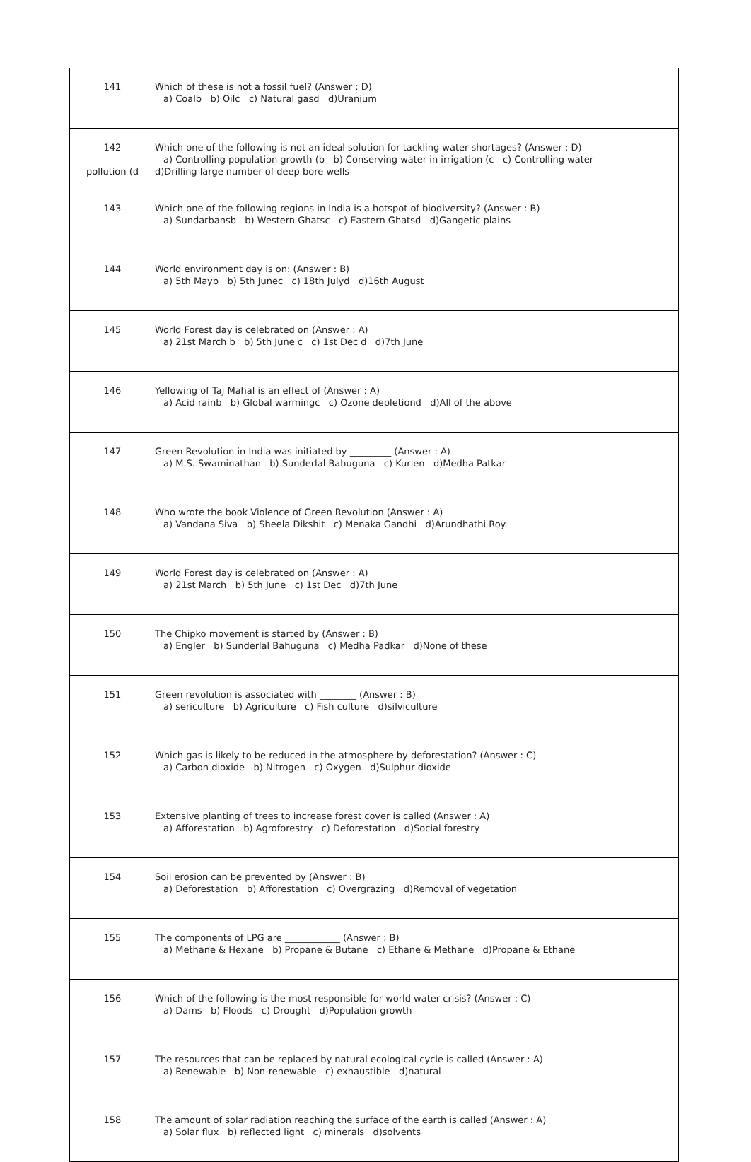| 141 | Which of these is not a fossil fuel? (Answer : D) a) Coalb b) Oilc c) Natural gasd d)Uranium |
| 142 pollution (d | Which one of the following is not an ideal solution for tackling water shortages? (Answer : D) a) Controlling population growth (b b) Conserving water in irrigation (c c) Controlling water d)Drilling large number of deep bore wells |
| 143 | Which one of the following regions in India is a hotspot of biodiversity? (Answer : B) a) Sundarbansb b) Western Ghatsc c) Eastern Ghatsd d)Gangetic plains |
| 144 | World environment day is on: (Answer : B) a) 5th Mayb b) 5th Junec c) 18th Julyd d)16th August |
| 145 | World Forest day is celebrated on (Answer : A) a) 21st March b b) 5th June c c) 1st Dec d d)7th June |
| 146 | Yellowing of Taj Mahal is an effect of (Answer : A) a) Acid rainb b) Global warmingc c) Ozone depletiond d)All of the above |
| 147 | Green Revolution in India was initiated by _________ (Answer : A) a) M.S. Swaminathan b) Sunderlal Bahuguna c) Kurien d)Medha Patkar |
| 148 | Who wrote the book Violence of Green Revolution (Answer : A) a) Vandana Siva b) Sheela Dikshit c) Menaka Gandhi d)Arundhathi Roy. |
| 149 | World Forest day is celebrated on (Answer : A) a) 21st March b) 5th June c) 1st Dec d)7th June |
| 150 | The Chipko movement is started by (Answer : B) a) Engler b) Sunderlal Bahuguna c) Medha Padkar d)None of these |
| 151 | Green revolution is associated with ________ (Answer : B) a) sericulture b) Agriculture c) Fish culture d)silviculture |
| 152 | Which gas is likely to be reduced in the atmosphere by deforestation? (Answer : C) a) Carbon dioxide b) Nitrogen c) Oxygen d)Sulphur dioxide |
| 153 | Extensive planting of trees to increase forest cover is called (Answer : A) a) Afforestation b) Agroforestry c) Deforestation d)Social forestry |
| 154 | Soil erosion can be prevented by (Answer : B) a) Deforestation b) Afforestation c) Overgrazing d)Removal of vegetation |
| 155 | The components of LPG are ____________ (Answer : B) a) Methane & Hexane b) Propane & Butane c) Ethane & Methane d)Propane & Ethane |
| 156 | Which of the following is the most responsible for world water crisis? (Answer : C) a) Dams b) Floods c) Drought d)Population growth |
| 157 | The resources that can be replaced by natural ecological cycle is called (Answer : A) a) Renewable b) Non-renewable c) exhaustible d)natural |
| 158 | The amount of solar radiation reaching the surface of the earth is called (Answer : A) a) Solar flux b) reflected light c) minerals d)solvents |